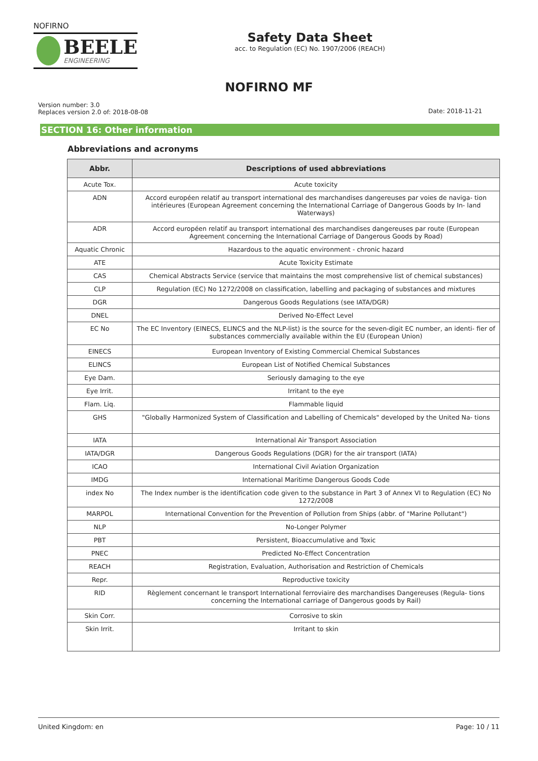NOFIRNO
BEELE
ENGINEERING
Safety Data Sheet
acc. to Regulation (EC) No. 1907/2006 (REACH)
NOFIRNO MF
Version number: 3.0
Replaces version 2.0 of: 2018-08-08
Date: 2018-11-21
SECTION 16: Other information
Abbreviations and acronyms
| Abbr. | Descriptions of used abbreviations |
| --- | --- |
| Acute Tox. | Acute toxicity |
| ADN | Accord européen relatif au transport international des marchandises dangereuses par voies de naviga- tion intérieures (European Agreement concerning the International Carriage of Dangerous Goods by In- land Waterways) |
| ADR | Accord européen relatif au transport international des marchandises dangereuses par route (European Agreement concerning the International Carriage of Dangerous Goods by Road) |
| Aquatic Chronic | Hazardous to the aquatic environment - chronic hazard |
| ATE | Acute Toxicity Estimate |
| CAS | Chemical Abstracts Service (service that maintains the most comprehensive list of chemical substances) |
| CLP | Regulation (EC) No 1272/2008 on classification, labelling and packaging of substances and mixtures |
| DGR | Dangerous Goods Regulations (see IATA/DGR) |
| DNEL | Derived No-Effect Level |
| EC No | The EC Inventory (EINECS, ELINCS and the NLP-list) is the source for the seven-digit EC number, an identi- fier of substances commercially available within the EU (European Union) |
| EINECS | European Inventory of Existing Commercial Chemical Substances |
| ELINCS | European List of Notified Chemical Substances |
| Eye Dam. | Seriously damaging to the eye |
| Eye Irrit. | Irritant to the eye |
| Flam. Liq. | Flammable liquid |
| GHS | "Globally Harmonized System of Classification and Labelling of Chemicals" developed by the United Na- tions |
| IATA | International Air Transport Association |
| IATA/DGR | Dangerous Goods Regulations (DGR) for the air transport (IATA) |
| ICAO | International Civil Aviation Organization |
| IMDG | International Maritime Dangerous Goods Code |
| index No | The Index number is the identification code given to the substance in Part 3 of Annex VI to Regulation (EC) No 1272/2008 |
| MARPOL | International Convention for the Prevention of Pollution from Ships (abbr. of "Marine Pollutant") |
| NLP | No-Longer Polymer |
| PBT | Persistent, Bioaccumulative and Toxic |
| PNEC | Predicted No-Effect Concentration |
| REACH | Registration, Evaluation, Authorisation and Restriction of Chemicals |
| Repr. | Reproductive toxicity |
| RID | Règlement concernant le transport International ferroviaire des marchandises Dangereuses (Regula- tions concerning the International carriage of Dangerous goods by Rail) |
| Skin Corr. | Corrosive to skin |
| Skin Irrit. | Irritant to skin |
United Kingdom: en Page: 10 / 11